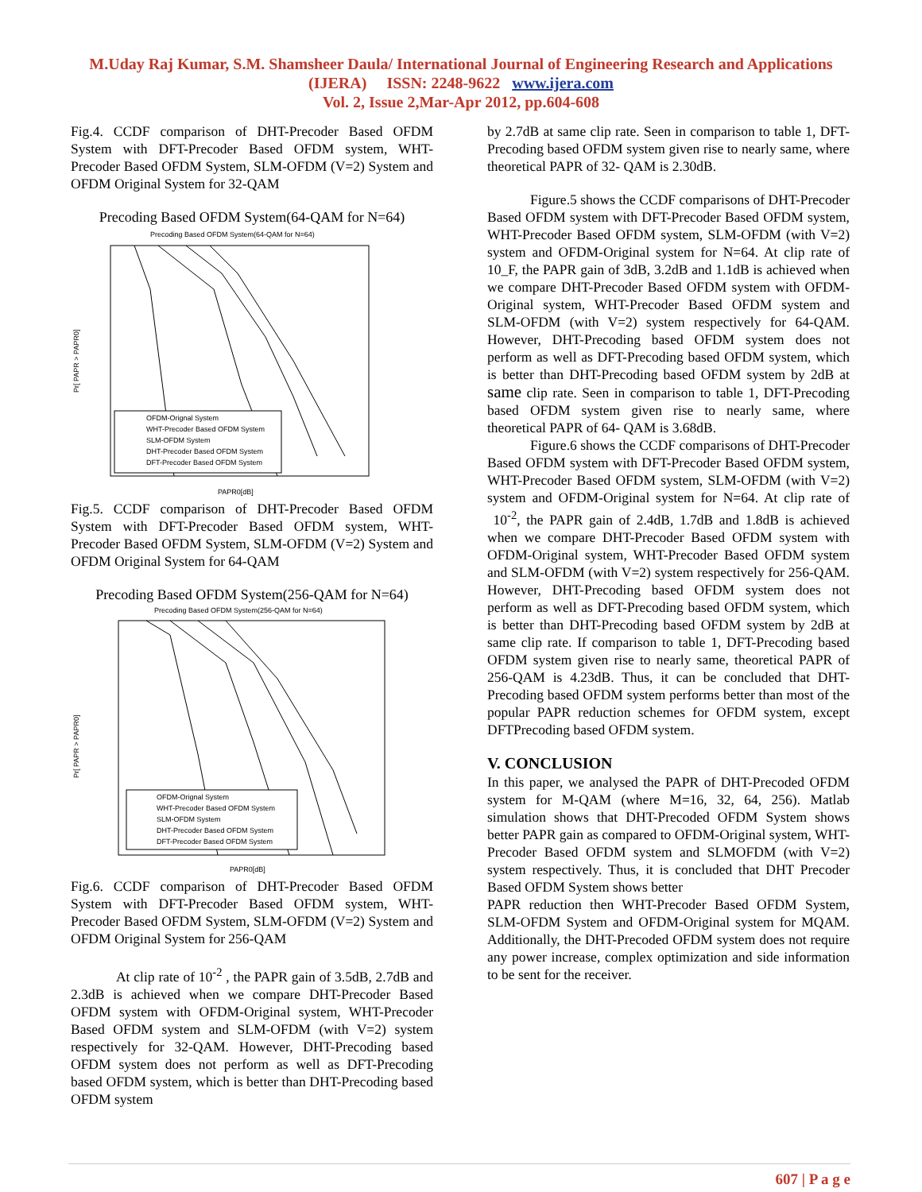M.Uday Raj Kumar, S.M. Shamsheer Daula/ International Journal of Engineering Research and Applications
(IJERA) ISSN: 2248-9622 www.ijera.com
Vol. 2, Issue 2,Mar-Apr 2012, pp.604-608
Fig.4. CCDF comparison of DHT-Precoder Based OFDM System with DFT-Precoder Based OFDM system, WHT-Precoder Based OFDM System, SLM-OFDM (V=2) System and OFDM Original System for 32-QAM
Precoding Based OFDM System(64-QAM for N=64)
Precoding Based OFDM System(64-QAM for N=64)
OFDM-Orignal System
WHT-Precoder Based OFDM System
SLM-OFDM System
DHT-Precoder Based OFDM System
DFT-Precoder Based OFDM System
PAPR0[dB]
Pr[ PAPR > PAPR0]
Fig.5. CCDF comparison of DHT-Precoder Based OFDM System with DFT-Precoder Based OFDM system, WHT-Precoder Based OFDM System, SLM-OFDM (V=2) System and OFDM Original System for 64-QAM
Precoding Based OFDM System(256-QAM for N=64)
Precoding Based OFDM System(256-QAM for N=64)
OFDM-Orignal System
WHT-Precoder Based OFDM System
SLM-OFDM System
DHT-Precoder Based OFDM System
DFT-Precoder Based OFDM System
PAPR0[dB]
Pr[ PAPR > PAPR0]
Fig.6. CCDF comparison of DHT-Precoder Based OFDM System with DFT-Precoder Based OFDM system, WHT-Precoder Based OFDM System, SLM-OFDM (V=2) System and OFDM Original System for 256-QAM
At clip rate of 10<sup>-2</sup> , the PAPR gain of 3.5dB, 2.7dB and 2.3dB is achieved when we compare DHT-Precoder Based OFDM system with OFDM-Original system, WHT-Precoder Based OFDM system and SLM-OFDM (with V=2) system respectively for 32-QAM. However, DHT-Precoding based OFDM system does not perform as well as DFT-Precoding based OFDM system, which is better than DHT-Precoding based OFDM system
by 2.7dB at same clip rate. Seen in comparison to table 1, DFT-Precoding based OFDM system given rise to nearly same, where theoretical PAPR of 32- QAM is 2.30dB.
Figure.5 shows the CCDF comparisons of DHT-Precoder Based OFDM system with DFT-Precoder Based OFDM system, WHT-Precoder Based OFDM system, SLM-OFDM (with V=2) system and OFDM-Original system for N=64. At clip rate of 10_F, the PAPR gain of 3dB, 3.2dB and 1.1dB is achieved when we compare DHT-Precoder Based OFDM system with OFDM-Original system, WHT-Precoder Based OFDM system and SLM-OFDM (with V=2) system respectively for 64-QAM. However, DHT-Precoding based OFDM system does not perform as well as DFT-Precoding based OFDM system, which is better than DHT-Precoding based OFDM system by 2dB at same clip rate. Seen in comparison to table 1, DFT-Precoding based OFDM system given rise to nearly same, where theoretical PAPR of 64- QAM is 3.68dB.
Figure.6 shows the CCDF comparisons of DHT-Precoder Based OFDM system with DFT-Precoder Based OFDM system, WHT-Precoder Based OFDM system, SLM-OFDM (with V=2) system and OFDM-Original system for N=64. At clip rate of 10<sup>-2</sup>, the PAPR gain of 2.4dB, 1.7dB and 1.8dB is achieved when we compare DHT-Precoder Based OFDM system with OFDM-Original system, WHT-Precoder Based OFDM system and SLM-OFDM (with V=2) system respectively for 256-QAM. However, DHT-Precoding based OFDM system does not perform as well as DFT-Precoding based OFDM system, which is better than DHT-Precoding based OFDM system by 2dB at same clip rate. If comparison to table 1, DFT-Precoding based OFDM system given rise to nearly same, theoretical PAPR of 256-QAM is 4.23dB. Thus, it can be concluded that DHT-Precoding based OFDM system performs better than most of the popular PAPR reduction schemes for OFDM system, except DFTPrecoding based OFDM system.
V. CONCLUSION
In this paper, we analysed the PAPR of DHT-Precoded OFDM system for M-QAM (where M=16, 32, 64, 256). Matlab simulation shows that DHT-Precoded OFDM System shows better PAPR gain as compared to OFDM-Original system, WHT-Precoder Based OFDM system and SLMOFDM (with V=2) system respectively. Thus, it is concluded that DHT Precoder Based OFDM System shows better
PAPR reduction then WHT-Precoder Based OFDM System, SLM-OFDM System and OFDM-Original system for MQAM. Additionally, the DHT-Precoded OFDM system does not require any power increase, complex optimization and side information to be sent for the receiver.
607 | P a g e